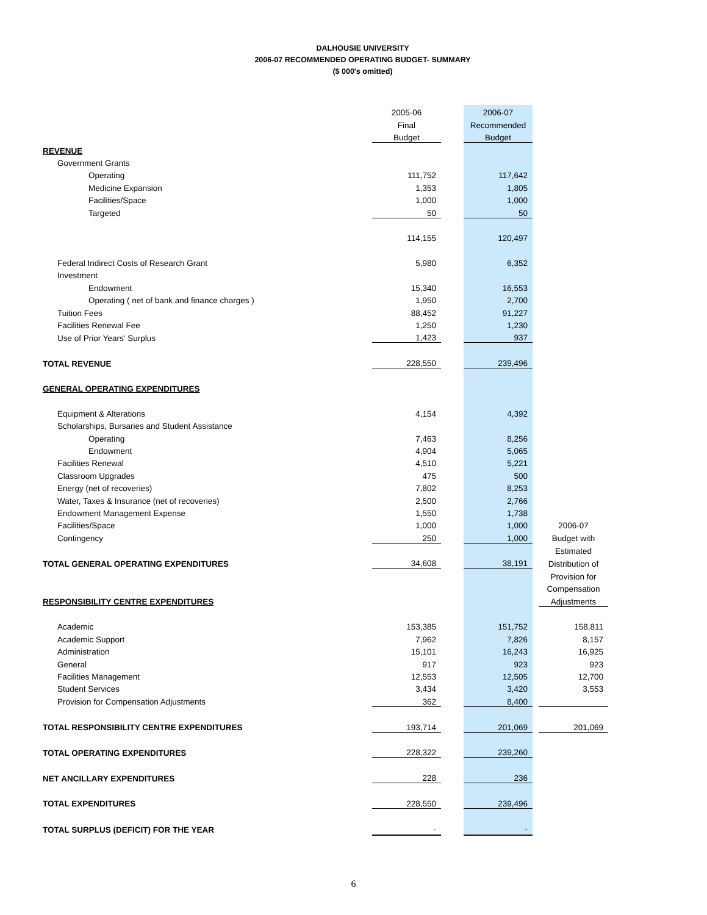DALHOUSIE UNIVERSITY
2006-07 RECOMMENDED OPERATING BUDGET- SUMMARY
($ 000's omitted)
| | 2005-06 | | 2006-07 | | |
| | Final | | Recommended | | |
| | Budget | | Budget | | |
| REVENUE | | | | | |
| Government Grants | | | | | |
| Operating | 111,752 | | 117,642 | | |
| Medicine Expansion | 1,353 | | 1,805 | | |
| Facilities/Space | 1,000 | | 1,000 | | |
| Targeted | 50 | | 50 | | |
| | 114,155 | | 120,497 | | |
| Federal Indirect Costs of Research Grant | 5,980 | | 6,352 | | |
| Investment | | | | | |
| Endowment | 15,340 | | 16,553 | | |
| Operating ( net of bank and finance charges ) | 1,950 | | 2,700 | | |
| Tuition Fees | 88,452 | | 91,227 | | |
| Facilities Renewal Fee | 1,250 | | 1,230 | | |
| Use of Prior Years' Surplus | 1,423 | | 937 | | |
| TOTAL REVENUE | 228,550 | | 239,496 | | |
| GENERAL OPERATING EXPENDITURES | | | | | |
| Equipment & Alterations | 4,154 | | 4,392 | | |
| Scholarships, Bursaries and Student Assistance | | | | | |
| Operating | 7,463 | | 8,256 | | |
| Endowment | 4,904 | | 5,065 | | |
| Facilities Renewal | 4,510 | | 5,221 | | |
| Classroom Upgrades | 475 | | 500 | | |
| Energy (net of recoveries) | 7,802 | | 8,253 | | |
| Water, Taxes & Insurance (net of recoveries) | 2,500 | | 2,766 | | |
| Endowment Management Expense | 1,550 | | 1,738 | | |
| Facilities/Space | 1,000 | | 1,000 | | 2006-07 |
| Contingency | 250 | | 1,000 | | Budget with |
| | | | | | Estimated |
| TOTAL GENERAL OPERATING EXPENDITURES | 34,608 | | 38,191 | | Distribution of |
| | | | | | Provision for |
| | | | | | Compensation |
| RESPONSIBILITY CENTRE EXPENDITURES | | | | | Adjustments |
| Academic | 153,385 | | 151,752 | | 158,811 |
| Academic Support | 7,962 | | 7,826 | | 8,157 |
| Administration | 15,101 | | 16,243 | | 16,925 |
| General | 917 | | 923 | | 923 |
| Facilities Management | 12,553 | | 12,505 | | 12,700 |
| Student Services | 3,434 | | 3,420 | | 3,553 |
| Provision for Compensation Adjustments | 362 | | 8,400 | | |
| TOTAL RESPONSIBILITY CENTRE EXPENDITURES | 193,714 | | 201,069 | | 201,069 |
| TOTAL OPERATING EXPENDITURES | 228,322 | | 239,260 | | |
| NET ANCILLARY EXPENDITURES | 228 | | 236 | | |
| TOTAL EXPENDITURES | 228,550 | | 239,496 | | |
| TOTAL SURPLUS (DEFICIT) FOR THE YEAR | - | | - | | |
6